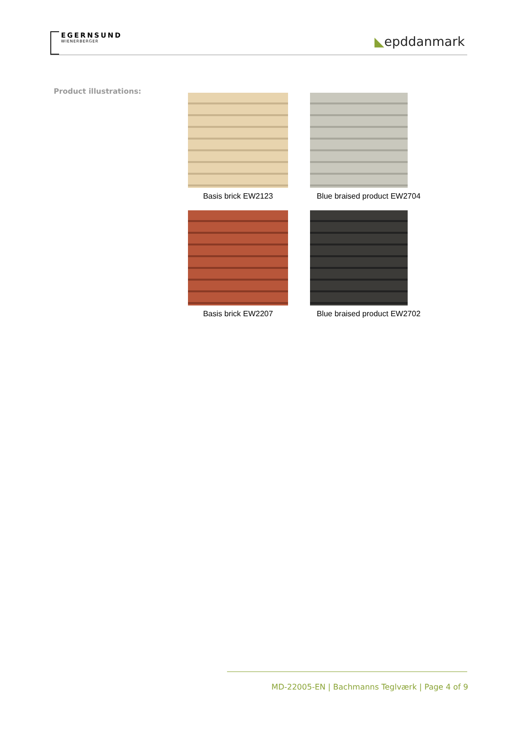EGERNSUND
WIENERBERGER
◣epddanmark
Product illustrations:
Basis brick EW2123
Blue braised product EW2704
Basis brick EW2207
Blue braised product EW2702
MD-22005-EN | Bachmanns Teglværk | Page 4 of 9